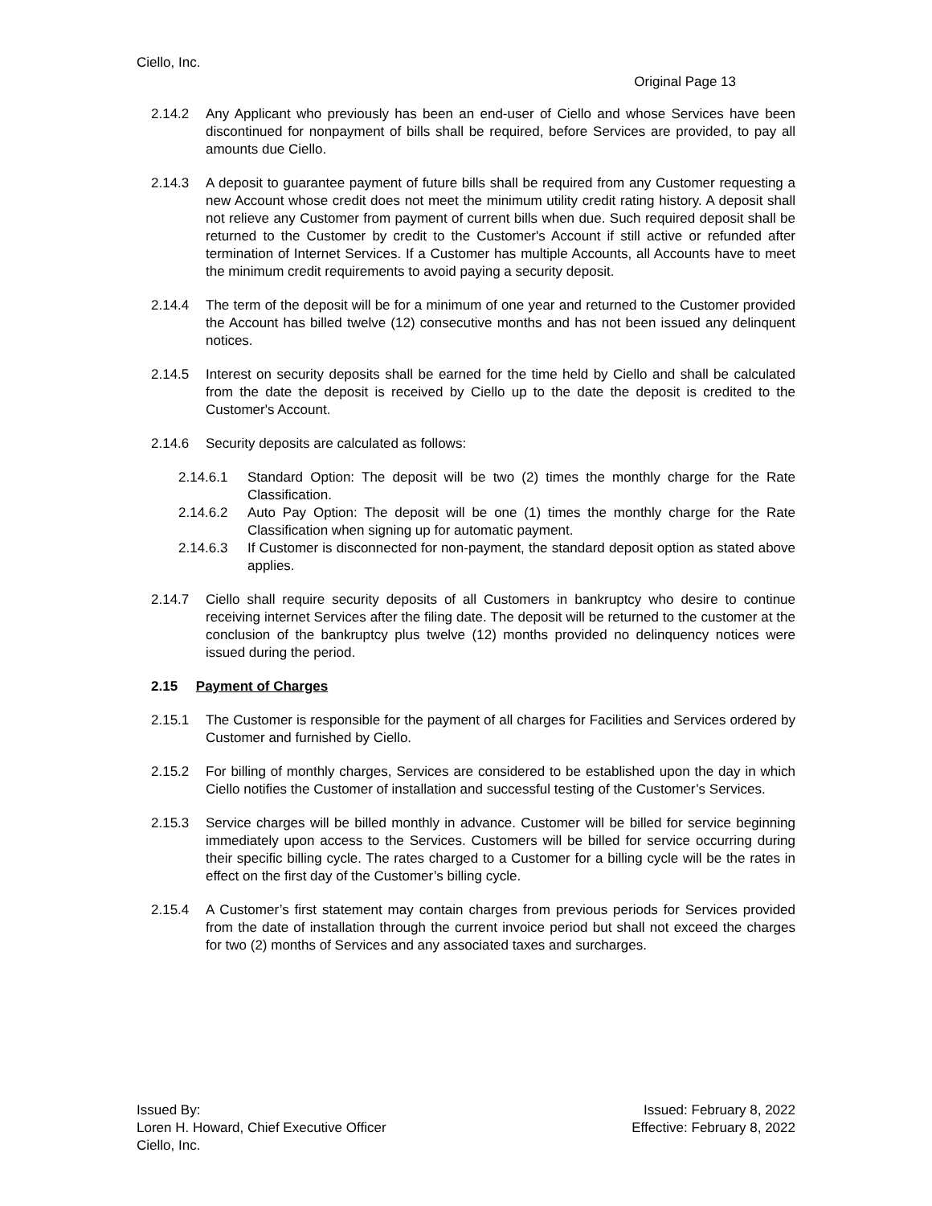Ciello, Inc.
Original Page 13
2.14.2 Any Applicant who previously has been an end-user of Ciello and whose Services have been discontinued for nonpayment of bills shall be required, before Services are provided, to pay all amounts due Ciello.
2.14.3 A deposit to guarantee payment of future bills shall be required from any Customer requesting a new Account whose credit does not meet the minimum utility credit rating history. A deposit shall not relieve any Customer from payment of current bills when due. Such required deposit shall be returned to the Customer by credit to the Customer's Account if still active or refunded after termination of Internet Services. If a Customer has multiple Accounts, all Accounts have to meet the minimum credit requirements to avoid paying a security deposit.
2.14.4 The term of the deposit will be for a minimum of one year and returned to the Customer provided the Account has billed twelve (12) consecutive months and has not been issued any delinquent notices.
2.14.5 Interest on security deposits shall be earned for the time held by Ciello and shall be calculated from the date the deposit is received by Ciello up to the date the deposit is credited to the Customer's Account.
2.14.6 Security deposits are calculated as follows:
2.14.6.1 Standard Option: The deposit will be two (2) times the monthly charge for the Rate Classification.
2.14.6.2 Auto Pay Option: The deposit will be one (1) times the monthly charge for the Rate Classification when signing up for automatic payment.
2.14.6.3 If Customer is disconnected for non-payment, the standard deposit option as stated above applies.
2.14.7 Ciello shall require security deposits of all Customers in bankruptcy who desire to continue receiving internet Services after the filing date. The deposit will be returned to the customer at the conclusion of the bankruptcy plus twelve (12) months provided no delinquency notices were issued during the period.
2.15 Payment of Charges
2.15.1 The Customer is responsible for the payment of all charges for Facilities and Services ordered by Customer and furnished by Ciello.
2.15.2 For billing of monthly charges, Services are considered to be established upon the day in which Ciello notifies the Customer of installation and successful testing of the Customer’s Services.
2.15.3 Service charges will be billed monthly in advance. Customer will be billed for service beginning immediately upon access to the Services. Customers will be billed for service occurring during their specific billing cycle. The rates charged to a Customer for a billing cycle will be the rates in effect on the first day of the Customer’s billing cycle.
2.15.4 A Customer’s first statement may contain charges from previous periods for Services provided from the date of installation through the current invoice period but shall not exceed the charges for two (2) months of Services and any associated taxes and surcharges.
Issued By:
Loren H. Howard, Chief Executive Officer
Ciello, Inc.
Issued: February 8, 2022
Effective: February 8, 2022